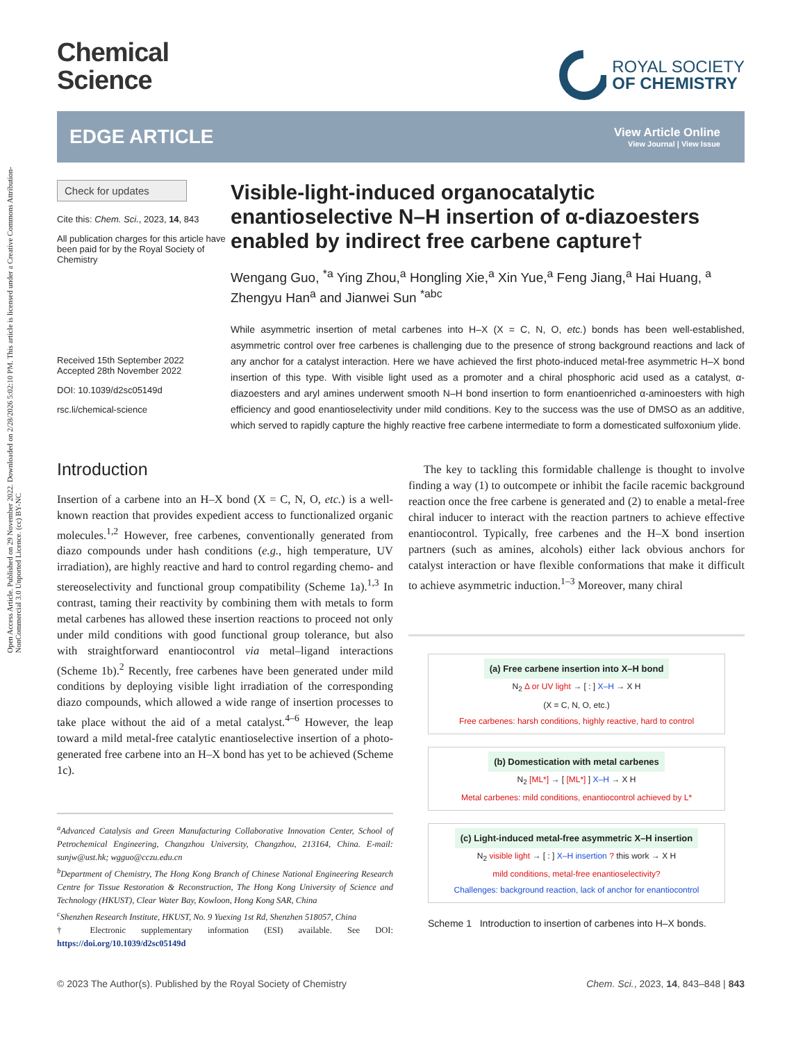Open Access Article. Published on 29 November 2022. Downloaded on 2/28/2026 5:02:10 PM. This article is licensed under a Creative Commons Attribution-NonCommercial 3.0 Unported Licence. (cc) BY-NC
Chemical
Science
ROYAL SOCIETY
OF CHEMISTRY
EDGE ARTICLE
View Article Online
View Journal | View Issue
Check for updates
Cite this: Chem. Sci., 2023, 14, 843
All publication charges for this article have been paid for by the Royal Society of Chemistry
Received 15th September 2022
Accepted 28th November 2022
DOI: 10.1039/d2sc05149d
rsc.li/chemical-science
Visible-light-induced organocatalytic enantioselective N–H insertion of α-diazoesters enabled by indirect free carbene capture†
Wengang Guo, <sup>*a</sup> Ying Zhou,<sup>a</sup> Hongling Xie,<sup>a</sup> Xin Yue,<sup>a</sup> Feng Jiang,<sup>a</sup> Hai Huang, <sup>a</sup> Zhengyu Han<sup>a</sup> and Jianwei Sun <sup>*abc</sup>
While asymmetric insertion of metal carbenes into H–X (X = C, N, O, etc.) bonds has been well-established, asymmetric control over free carbenes is challenging due to the presence of strong background reactions and lack of any anchor for a catalyst interaction. Here we have achieved the first photo-induced metal-free asymmetric H–X bond insertion of this type. With visible light used as a promoter and a chiral phosphoric acid used as a catalyst, α-diazoesters and aryl amines underwent smooth N–H bond insertion to form enantioenriched α-aminoesters with high efficiency and good enantioselectivity under mild conditions. Key to the success was the use of DMSO as an additive, which served to rapidly capture the highly reactive free carbene intermediate to form a domesticated sulfoxonium ylide.
Introduction
Insertion of a carbene into an H–X bond (X = C, N, O, etc.) is a well-known reaction that provides expedient access to functionalized organic molecules.<sup>1,2</sup> However, free carbenes, conventionally generated from diazo compounds under hash conditions (e.g., high temperature, UV irradiation), are highly reactive and hard to control regarding chemo- and stereoselectivity and functional group compatibility (Scheme 1a).<sup>1,3</sup> In contrast, taming their reactivity by combining them with metals to form metal carbenes has allowed these insertion reactions to proceed not only under mild conditions with good functional group tolerance, but also with straightforward enantiocontrol via metal–ligand interactions (Scheme 1b).<sup>2</sup> Recently, free carbenes have been generated under mild conditions by deploying visible light irradiation of the corresponding diazo compounds, which allowed a wide range of insertion processes to take place without the aid of a metal catalyst.<sup>4–6</sup> However, the leap toward a mild metal-free catalytic enantioselective insertion of a photo-generated free carbene into an H–X bond has yet to be achieved (Scheme 1c).
<sup>a</sup> Advanced Catalysis and Green Manufacturing Collaborative Innovation Center, School of Petrochemical Engineering, Changzhou University, Changzhou, 213164, China. E-mail: sunjw@ust.hk; wgguo@cczu.edu.cn
<sup>b</sup> Department of Chemistry, The Hong Kong Branch of Chinese National Engineering Research Centre for Tissue Restoration & Reconstruction, The Hong Kong University of Science and Technology (HKUST), Clear Water Bay, Kowloon, Hong Kong SAR, China
<sup>c</sup> Shenzhen Research Institute, HKUST, No. 9 Yuexing 1st Rd, Shenzhen 518057, China
† Electronic supplementary information (ESI) available. See DOI: https://doi.org/10.1039/d2sc05149d
The key to tackling this formidable challenge is thought to involve finding a way (1) to outcompete or inhibit the facile racemic background reaction once the free carbene is generated and (2) to enable a metal-free chiral inducer to interact with the reaction partners to achieve effective enantiocontrol. Typically, free carbenes and the H–X bond insertion partners (such as amines, alcohols) either lack obvious anchors for catalyst interaction or have flexible conformations that make it difficult to achieve asymmetric induction.<sup>1–3</sup> Moreover, many chiral
(a) Free carbene insertion into X–H bond
N<sub>2</sub> Δ or UV light → [ : ] X–H → X H
(X = C, N, O, etc.)
Free carbenes: harsh conditions, highly reactive, hard to control
(b) Domestication with metal carbenes
N<sub>2</sub> [ML*] → [ [ML*] ] X–H → X H
Metal carbenes: mild conditions, enantiocontrol achieved by L*
(c) Light-induced metal-free asymmetric X–H insertion
N<sub>2</sub> visible light → [ : ] X–H insertion ? this work → X H
mild conditions, metal-free enantioselectivity?
Challenges: background reaction, lack of anchor for enantiocontrol
Scheme 1 Introduction to insertion of carbenes into H–X bonds.
© 2023 The Author(s). Published by the Royal Society of Chemistry Chem. Sci., 2023, 14, 843–848 | 843